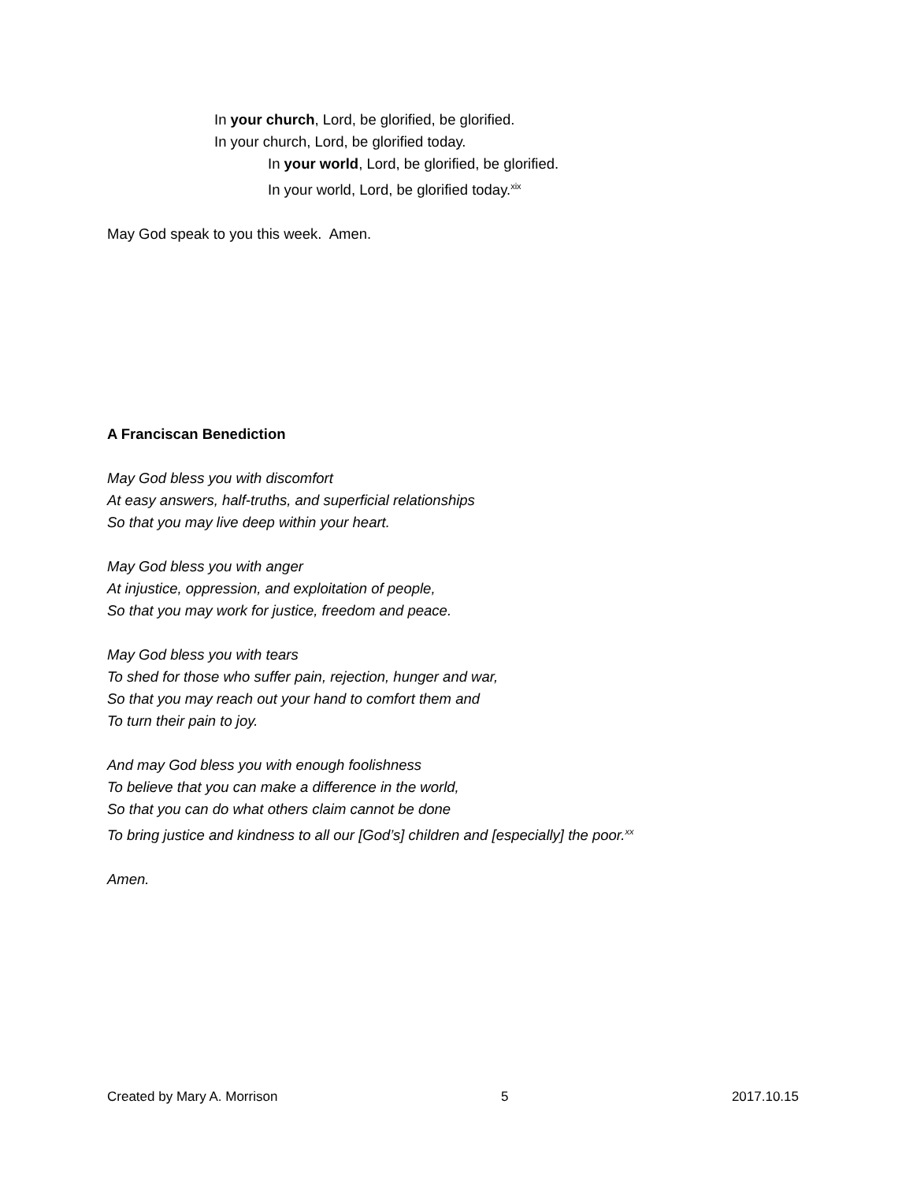In your church, Lord, be glorified, be glorified.
In your church, Lord, be glorified today.
In your world, Lord, be glorified, be glorified.
In your world, Lord, be glorified today.<sup>xix</sup>
May God speak to you this week. Amen.
A Franciscan Benediction
May God bless you with discomfort
At easy answers, half-truths, and superficial relationships
So that you may live deep within your heart.
May God bless you with anger
At injustice, oppression, and exploitation of people,
So that you may work for justice, freedom and peace.
May God bless you with tears
To shed for those who suffer pain, rejection, hunger and war,
So that you may reach out your hand to comfort them and
To turn their pain to joy.
And may God bless you with enough foolishness
To believe that you can make a difference in the world,
So that you can do what others claim cannot be done
To bring justice and kindness to all our [God’s] children and [especially] the poor.<sup>xx</sup>
Amen.
Created by Mary A. Morrison 5 2017.10.15